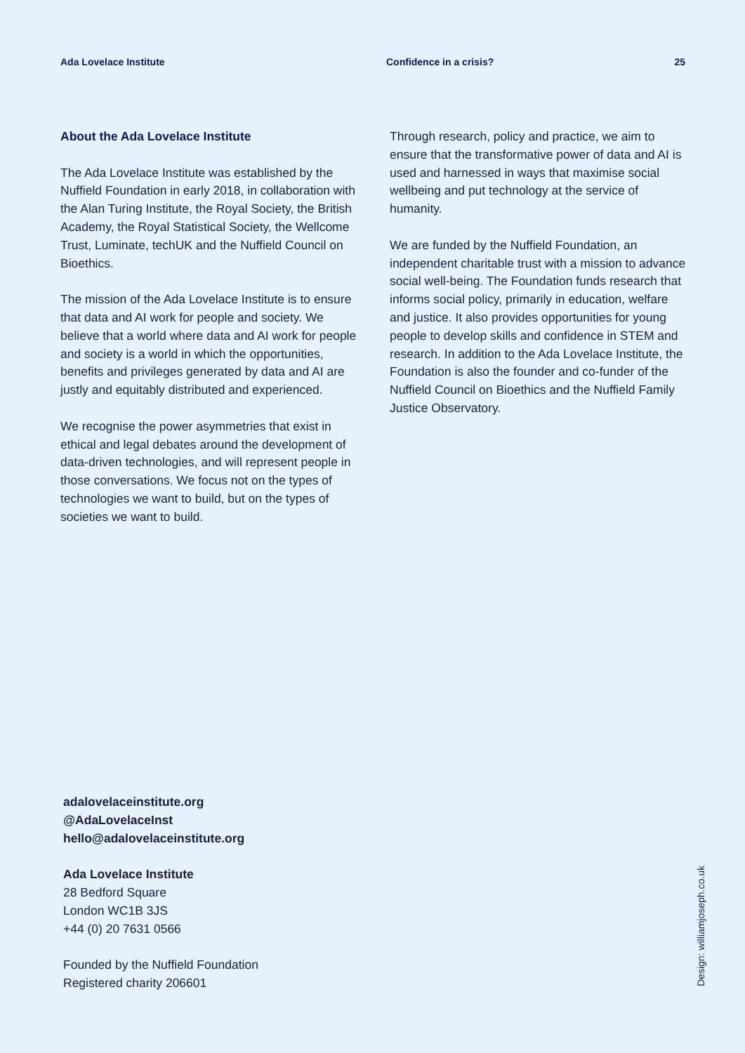Ada Lovelace Institute Confidence in a crisis? 25
About the Ada Lovelace Institute
The Ada Lovelace Institute was established by the Nuffield Foundation in early 2018, in collaboration with the Alan Turing Institute, the Royal Society, the British Academy, the Royal Statistical Society, the Wellcome Trust, Luminate, techUK and the Nuffield Council on Bioethics.
The mission of the Ada Lovelace Institute is to ensure that data and AI work for people and society. We believe that a world where data and AI work for people and society is a world in which the opportunities, benefits and privileges generated by data and AI are justly and equitably distributed and experienced.
We recognise the power asymmetries that exist in ethical and legal debates around the development of data-driven technologies, and will represent people in those conversations. We focus not on the types of technologies we want to build, but on the types of societies we want to build.
Through research, policy and practice, we aim to ensure that the transformative power of data and AI is used and harnessed in ways that maximise social wellbeing and put technology at the service of humanity.
We are funded by the Nuffield Foundation, an independent charitable trust with a mission to advance social well-being. The Foundation funds research that informs social policy, primarily in education, welfare and justice. It also provides opportunities for young people to develop skills and confidence in STEM and research. In addition to the Ada Lovelace Institute, the Foundation is also the founder and co-funder of the Nuffield Council on Bioethics and the Nuffield Family Justice Observatory.
adalovelaceinstitute.org
@AdaLovelaceInst
hello@adalovelaceinstitute.org
Ada Lovelace Institute
28 Bedford Square
London WC1B 3JS
+44 (0) 20 7631 0566
Founded by the Nuffield Foundation
Registered charity 206601
Design: williamjoseph.co.uk